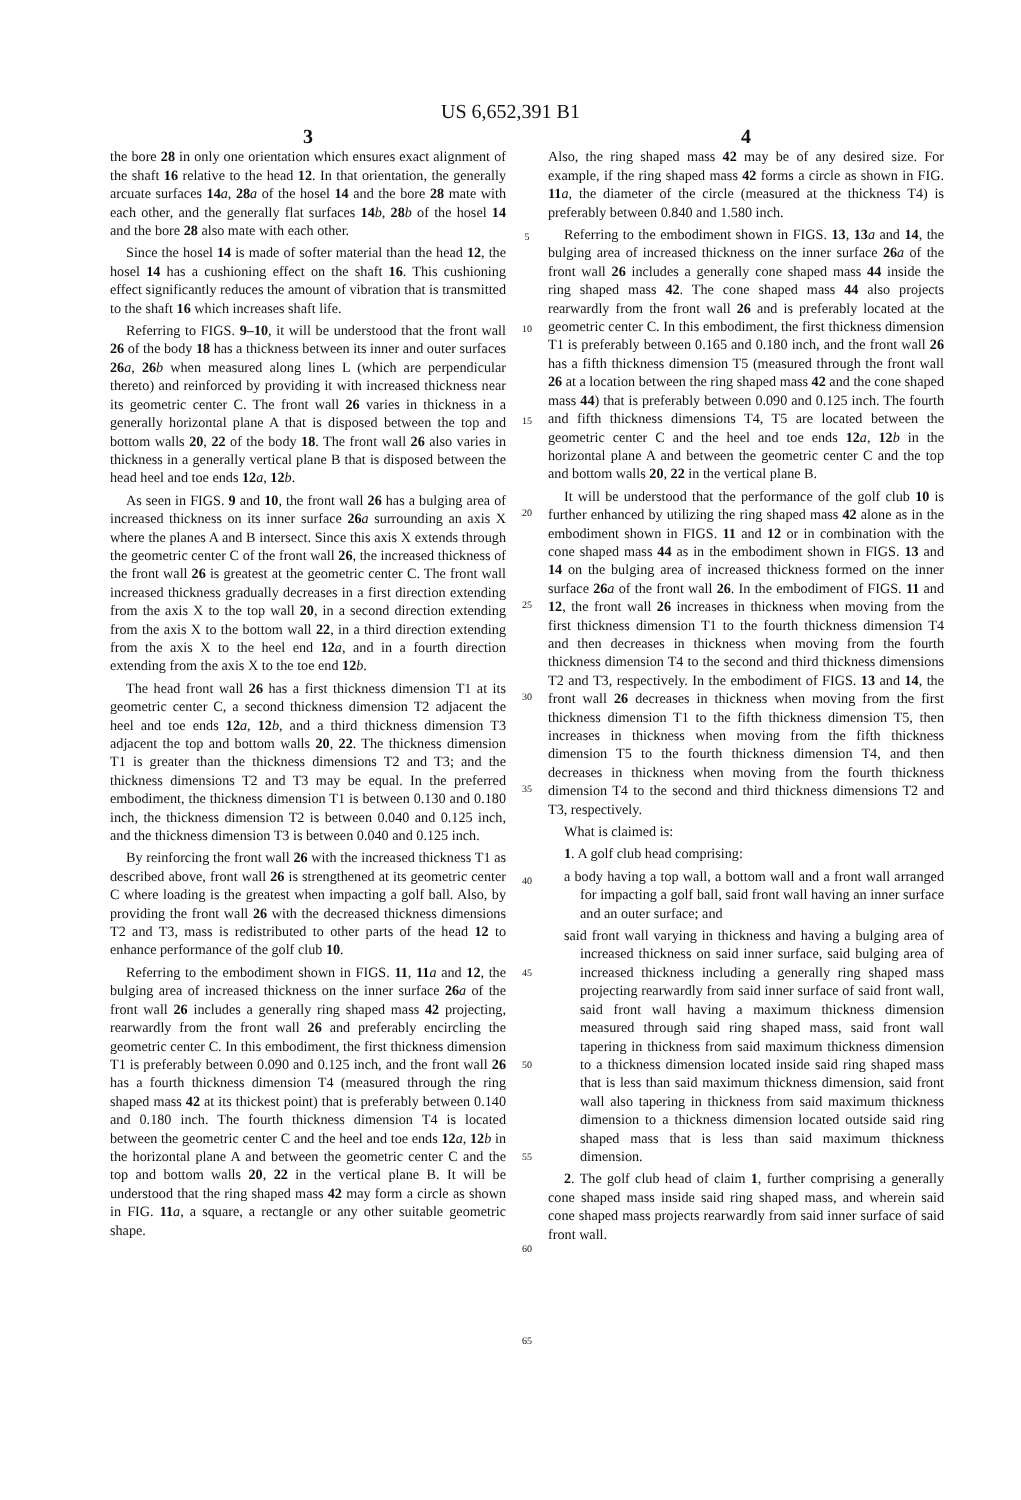US 6,652,391 B1
3
the bore 28 in only one orientation which ensures exact alignment of the shaft 16 relative to the head 12. In that orientation, the generally arcuate surfaces 14 a, 28 a of the hosel 14 and the bore 28 mate with each other, and the generally flat surfaces 14 b, 28 b of the hosel 14 and the bore 28 also mate with each other.
Since the hosel 14 is made of softer material than the head 12, the hosel 14 has a cushioning effect on the shaft 16. This cushioning effect significantly reduces the amount of vibration that is transmitted to the shaft 16 which increases shaft life.
Referring to FIGS. 9–10, it will be understood that the front wall 26 of the body 18 has a thickness between its inner and outer surfaces 26 a, 26 b when measured along lines L (which are perpendicular thereto) and reinforced by providing it with increased thickness near its geometric center C. The front wall 26 varies in thickness in a generally horizontal plane A that is disposed between the top and bottom walls 20, 22 of the body 18. The front wall 26 also varies in thickness in a generally vertical plane B that is disposed between the head heel and toe ends 12 a, 12 b.
As seen in FIGS. 9 and 10, the front wall 26 has a bulging area of increased thickness on its inner surface 26 a surrounding an axis X where the planes A and B intersect. Since this axis X extends through the geometric center C of the front wall 26, the increased thickness of the front wall 26 is greatest at the geometric center C. The front wall increased thickness gradually decreases in a first direction extending from the axis X to the top wall 20, in a second direction extending from the axis X to the bottom wall 22, in a third direction extending from the axis X to the heel end 12 a, and in a fourth direction extending from the axis X to the toe end 12 b.
The head front wall 26 has a first thickness dimension T1 at its geometric center C, a second thickness dimension T2 adjacent the heel and toe ends 12 a, 12 b, and a third thickness dimension T3 adjacent the top and bottom walls 20, 22. The thickness dimension T1 is greater than the thickness dimensions T2 and T3; and the thickness dimensions T2 and T3 may be equal. In the preferred embodiment, the thickness dimension T1 is between 0.130 and 0.180 inch, the thickness dimension T2 is between 0.040 and 0.125 inch, and the thickness dimension T3 is between 0.040 and 0.125 inch.
By reinforcing the front wall 26 with the increased thickness T1 as described above, front wall 26 is strengthened at its geometric center C where loading is the greatest when impacting a golf ball. Also, by providing the front wall 26 with the decreased thickness dimensions T2 and T3, mass is redistributed to other parts of the head 12 to enhance performance of the golf club 10.
Referring to the embodiment shown in FIGS. 11, 11 a and 12, the bulging area of increased thickness on the inner surface 26 a of the front wall 26 includes a generally ring shaped mass 42 projecting, rearwardly from the front wall 26 and preferably encircling the geometric center C. In this embodiment, the first thickness dimension T1 is preferably between 0.090 and 0.125 inch, and the front wall 26 has a fourth thickness dimension T4 (measured through the ring shaped mass 42 at its thickest point) that is preferably between 0.140 and 0.180 inch. The fourth thickness dimension T4 is located between the geometric center C and the heel and toe ends 12 a, 12 b in the horizontal plane A and between the geometric center C and the top and bottom walls 20, 22 in the vertical plane B. It will be understood that the ring shaped mass 42 may form a circle as shown in FIG. 11 a, a square, a rectangle or any other suitable geometric shape.
5
10
15
20
25
30
35
40
45
50
55
60
65
4
Also, the ring shaped mass 42 may be of any desired size. For example, if the ring shaped mass 42 forms a circle as shown in FIG. 11 a, the diameter of the circle (measured at the thickness T4) is preferably between 0.840 and 1.580 inch.
Referring to the embodiment shown in FIGS. 13, 13 a and 14, the bulging area of increased thickness on the inner surface 26 a of the front wall 26 includes a generally cone shaped mass 44 inside the ring shaped mass 42. The cone shaped mass 44 also projects rearwardly from the front wall 26 and is preferably located at the geometric center C. In this embodiment, the first thickness dimension T1 is preferably between 0.165 and 0.180 inch, and the front wall 26 has a fifth thickness dimension T5 (measured through the front wall 26 at a location between the ring shaped mass 42 and the cone shaped mass 44) that is preferably between 0.090 and 0.125 inch. The fourth and fifth thickness dimensions T4, T5 are located between the geometric center C and the heel and toe ends 12 a, 12 b in the horizontal plane A and between the geometric center C and the top and bottom walls 20, 22 in the vertical plane B.
It will be understood that the performance of the golf club 10 is further enhanced by utilizing the ring shaped mass 42 alone as in the embodiment shown in FIGS. 11 and 12 or in combination with the cone shaped mass 44 as in the embodiment shown in FIGS. 13 and 14 on the bulging area of increased thickness formed on the inner surface 26 a of the front wall 26. In the embodiment of FIGS. 11 and 12, the front wall 26 increases in thickness when moving from the first thickness dimension T1 to the fourth thickness dimension T4 and then decreases in thickness when moving from the fourth thickness dimension T4 to the second and third thickness dimensions T2 and T3, respectively. In the embodiment of FIGS. 13 and 14, the front wall 26 decreases in thickness when moving from the first thickness dimension T1 to the fifth thickness dimension T5, then increases in thickness when moving from the fifth thickness dimension T5 to the fourth thickness dimension T4, and then decreases in thickness when moving from the fourth thickness dimension T4 to the second and third thickness dimensions T2 and T3, respectively.
What is claimed is:
1. A golf club head comprising:
a body having a top wall, a bottom wall and a front wall arranged for impacting a golf ball, said front wall having an inner surface and an outer surface; and
said front wall varying in thickness and having a bulging area of increased thickness on said inner surface, said bulging area of increased thickness including a generally ring shaped mass projecting rearwardly from said inner surface of said front wall, said front wall having a maximum thickness dimension measured through said ring shaped mass, said front wall tapering in thickness from said maximum thickness dimension to a thickness dimension located inside said ring shaped mass that is less than said maximum thickness dimension, said front wall also tapering in thickness from said maximum thickness dimension to a thickness dimension located outside said ring shaped mass that is less than said maximum thickness dimension.
2. The golf club head of claim 1, further comprising a generally cone shaped mass inside said ring shaped mass, and wherein said cone shaped mass projects rearwardly from said inner surface of said front wall.